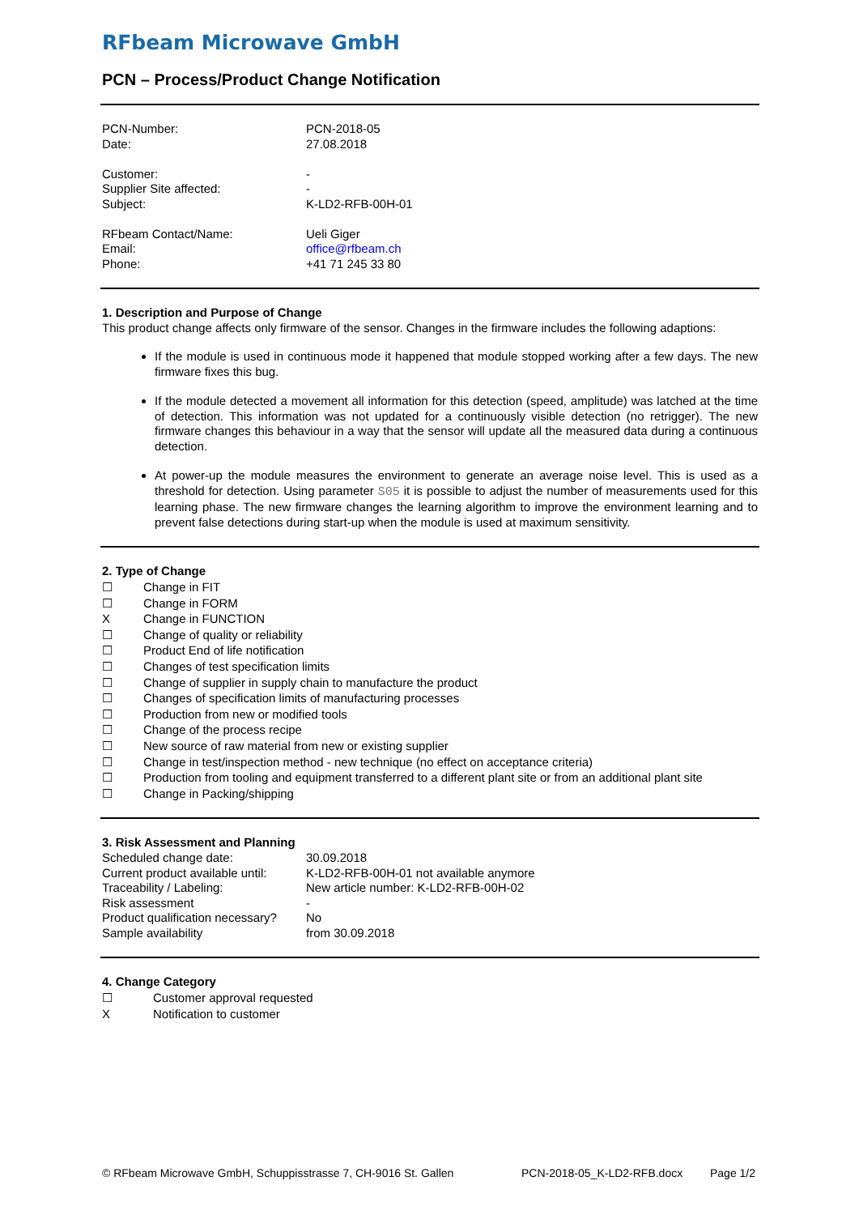RFbeam Microwave GmbH
PCN – Process/Product Change Notification
| PCN-Number: | PCN-2018-05 |
| Date: | 27.08.2018 |
| Customer: | - |
| Supplier Site affected: | - |
| Subject: | K-LD2-RFB-00H-01 |
| RFbeam Contact/Name: | Ueli Giger |
| Email: | office@rfbeam.ch |
| Phone: | +41 71 245 33 80 |
1. Description and Purpose of Change
This product change affects only firmware of the sensor. Changes in the firmware includes the following adaptions:
If the module is used in continuous mode it happened that module stopped working after a few days. The new firmware fixes this bug.
If the module detected a movement all information for this detection (speed, amplitude) was latched at the time of detection. This information was not updated for a continuously visible detection (no retrigger). The new firmware changes this behaviour in a way that the sensor will update all the measured data during a continuous detection.
At power-up the module measures the environment to generate an average noise level. This is used as a threshold for detection. Using parameter S05 it is possible to adjust the number of measurements used for this learning phase. The new firmware changes the learning algorithm to improve the environment learning and to prevent false detections during start-up when the module is used at maximum sensitivity.
2. Type of Change
| ☐ | Change in FIT |
| ☐ | Change in FORM |
| X | Change in FUNCTION |
| ☐ | Change of quality or reliability |
| ☐ | Product End of life notification |
| ☐ | Changes of test specification limits |
| ☐ | Change of supplier in supply chain to manufacture the product |
| ☐ | Changes of specification limits of manufacturing processes |
| ☐ | Production from new or modified tools |
| ☐ | Change of the process recipe |
| ☐ | New source of raw material from new or existing supplier |
| ☐ | Change in test/inspection method - new technique (no effect on acceptance criteria) |
| ☐ | Production from tooling and equipment transferred to a different plant site or from an additional plant site |
| ☐ | Change in Packing/shipping |
3. Risk Assessment and Planning
| Scheduled change date: | 30.09.2018 |
| Current product available until: | K-LD2-RFB-00H-01 not available anymore |
| Traceability / Labeling: | New article number: K-LD2-RFB-00H-02 |
| Risk assessment | - |
| Product qualification necessary? | No |
| Sample availability | from 30.09.2018 |
4. Change Category
| ☐ | Customer approval requested |
| X | Notification to customer |
© RFbeam Microwave GmbH, Schuppisstrasse 7, CH-9016 St. Gallen PCN-2018-05_K-LD2-RFB.docx Page 1/2